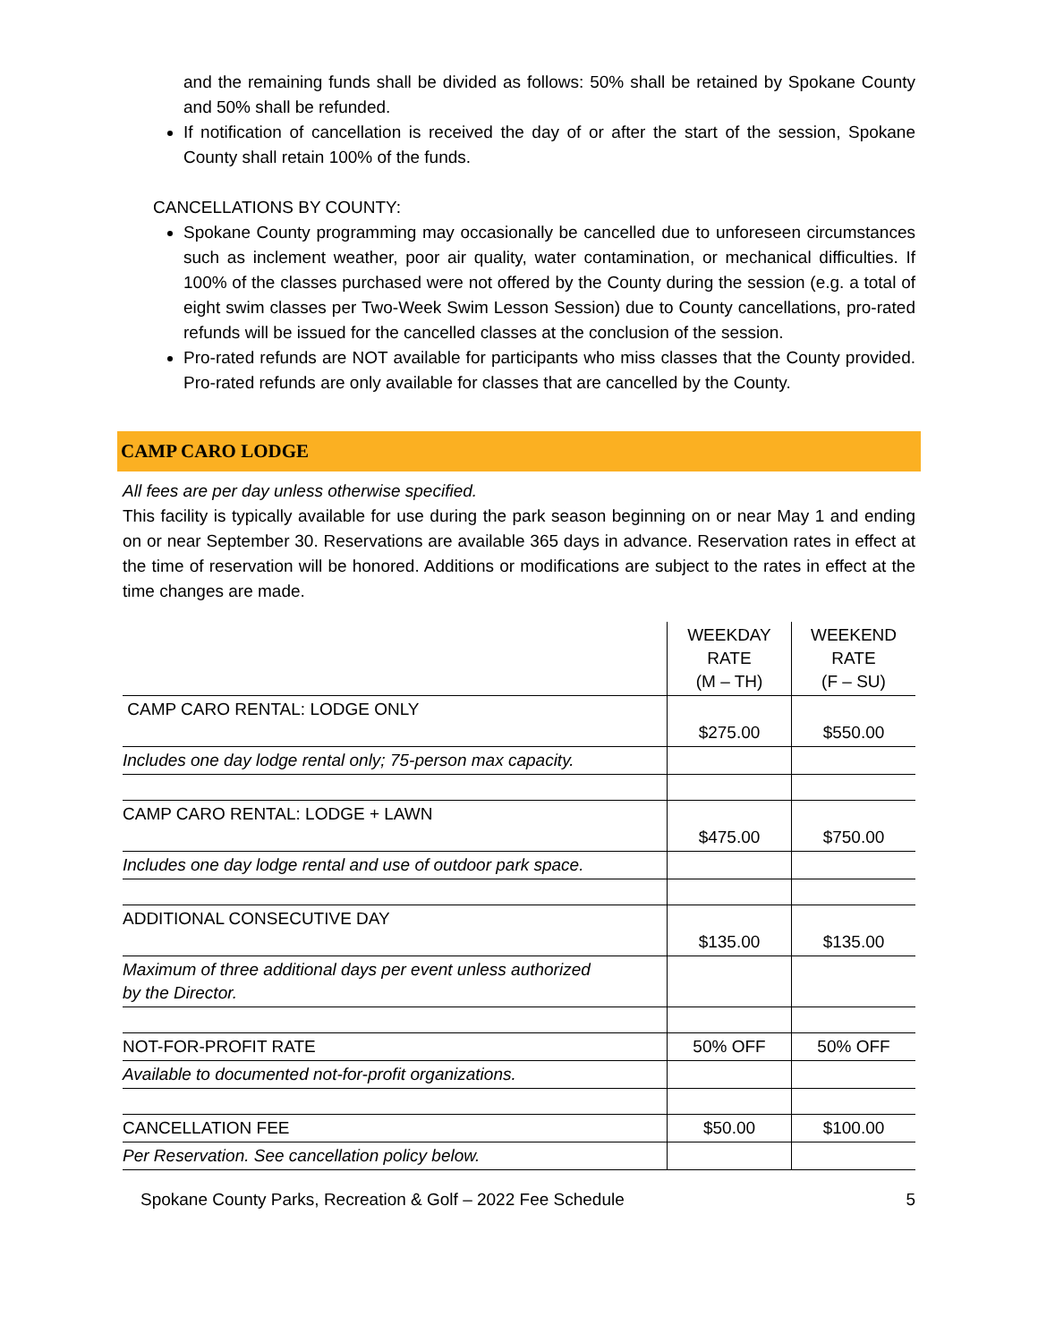and the remaining funds shall be divided as follows: 50% shall be retained by Spokane County and 50% shall be refunded.
If notification of cancellation is received the day of or after the start of the session, Spokane County shall retain 100% of the funds.
CANCELLATIONS BY COUNTY:
Spokane County programming may occasionally be cancelled due to unforeseen circumstances such as inclement weather, poor air quality, water contamination, or mechanical difficulties. If 100% of the classes purchased were not offered by the County during the session (e.g. a total of eight swim classes per Two-Week Swim Lesson Session) due to County cancellations, pro-rated refunds will be issued for the cancelled classes at the conclusion of the session.
Pro-rated refunds are NOT available for participants who miss classes that the County provided. Pro-rated refunds are only available for classes that are cancelled by the County.
CAMP CARO LODGE
All fees are per day unless otherwise specified.
This facility is typically available for use during the park season beginning on or near May 1 and ending on or near September 30. Reservations are available 365 days in advance. Reservation rates in effect at the time of reservation will be honored. Additions or modifications are subject to the rates in effect at the time changes are made.
| | WEEKDAY RATE (M – TH) | WEEKEND RATE (F – SU) |
| CAMP CARO RENTAL: LODGE ONLY | $275.00 | $550.00 |
| Includes one day lodge rental only; 75-person max capacity. | | |
| CAMP CARO RENTAL: LODGE + LAWN | $475.00 | $750.00 |
| Includes one day lodge rental and use of outdoor park space. | | |
| ADDITIONAL CONSECUTIVE DAY | $135.00 | $135.00 |
| Maximum of three additional days per event unless authorized by the Director. | | |
| NOT-FOR-PROFIT RATE | 50% OFF | 50% OFF |
| Available to documented not-for-profit organizations. | | |
| CANCELLATION FEE | $50.00 | $100.00 |
| Per Reservation. See cancellation policy below. | | |
Spokane County Parks, Recreation & Golf – 2022 Fee Schedule 5